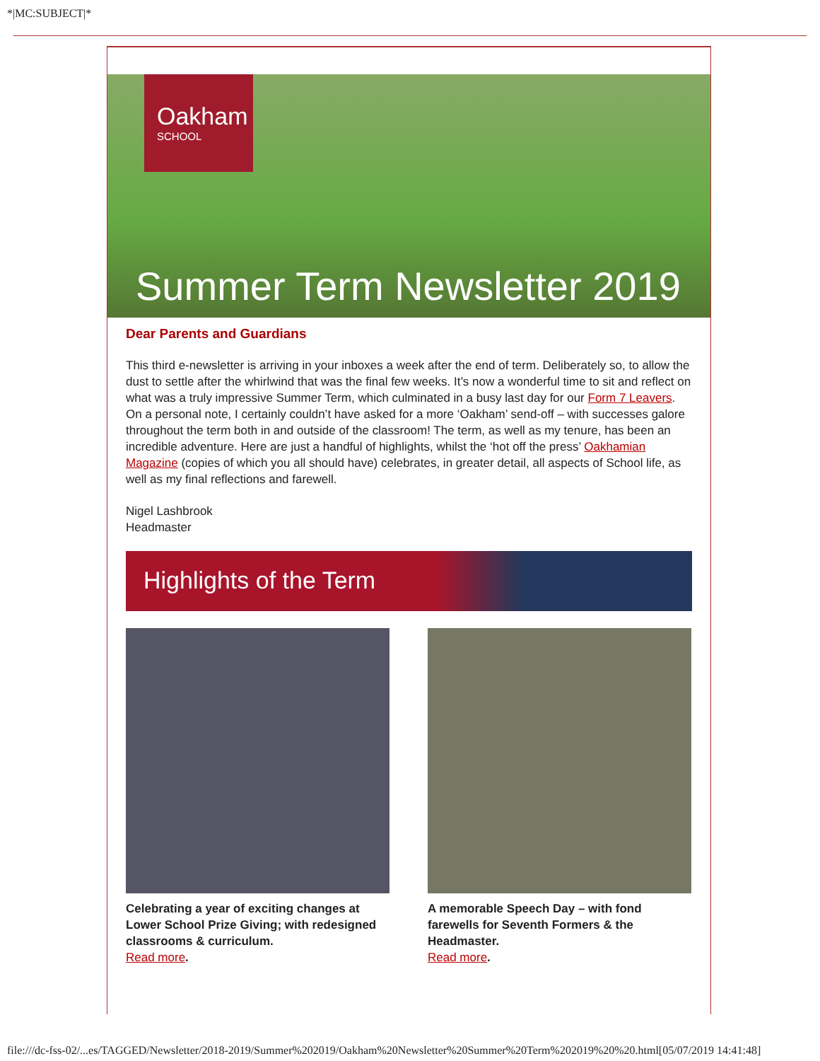*|MC:SUBJECT|*
Oakham
SCHOOL
Summer Term Newsletter 2019
Dear Parents and Guardians
This third e-newsletter is arriving in your inboxes a week after the end of term. Deliberately so, to allow the dust to settle after the whirlwind that was the final few weeks. It’s now a wonderful time to sit and reflect on what was a truly impressive Summer Term, which culminated in a busy last day for our Form 7 Leavers. On a personal note, I certainly couldn’t have asked for a more ‘Oakham’ send-off – with successes galore throughout the term both in and outside of the classroom! The term, as well as my tenure, has been an incredible adventure. Here are just a handful of highlights, whilst the ‘hot off the press’ Oakhamian Magazine (copies of which you all should have) celebrates, in greater detail, all aspects of School life, as well as my final reflections and farewell.
Nigel Lashbrook
Headmaster
Highlights of the Term
Celebrating a year of exciting changes at Lower School Prize Giving; with redesigned classrooms & curriculum.
Read more.
A memorable Speech Day – with fond farewells for Seventh Formers & the Headmaster.
Read more.
file:///dc-fss-02/...es/TAGGED/Newsletter/2018-2019/Summer%202019/Oakham%20Newsletter%20Summer%20Term%202019%20%20.html[05/07/2019 14:41:48]